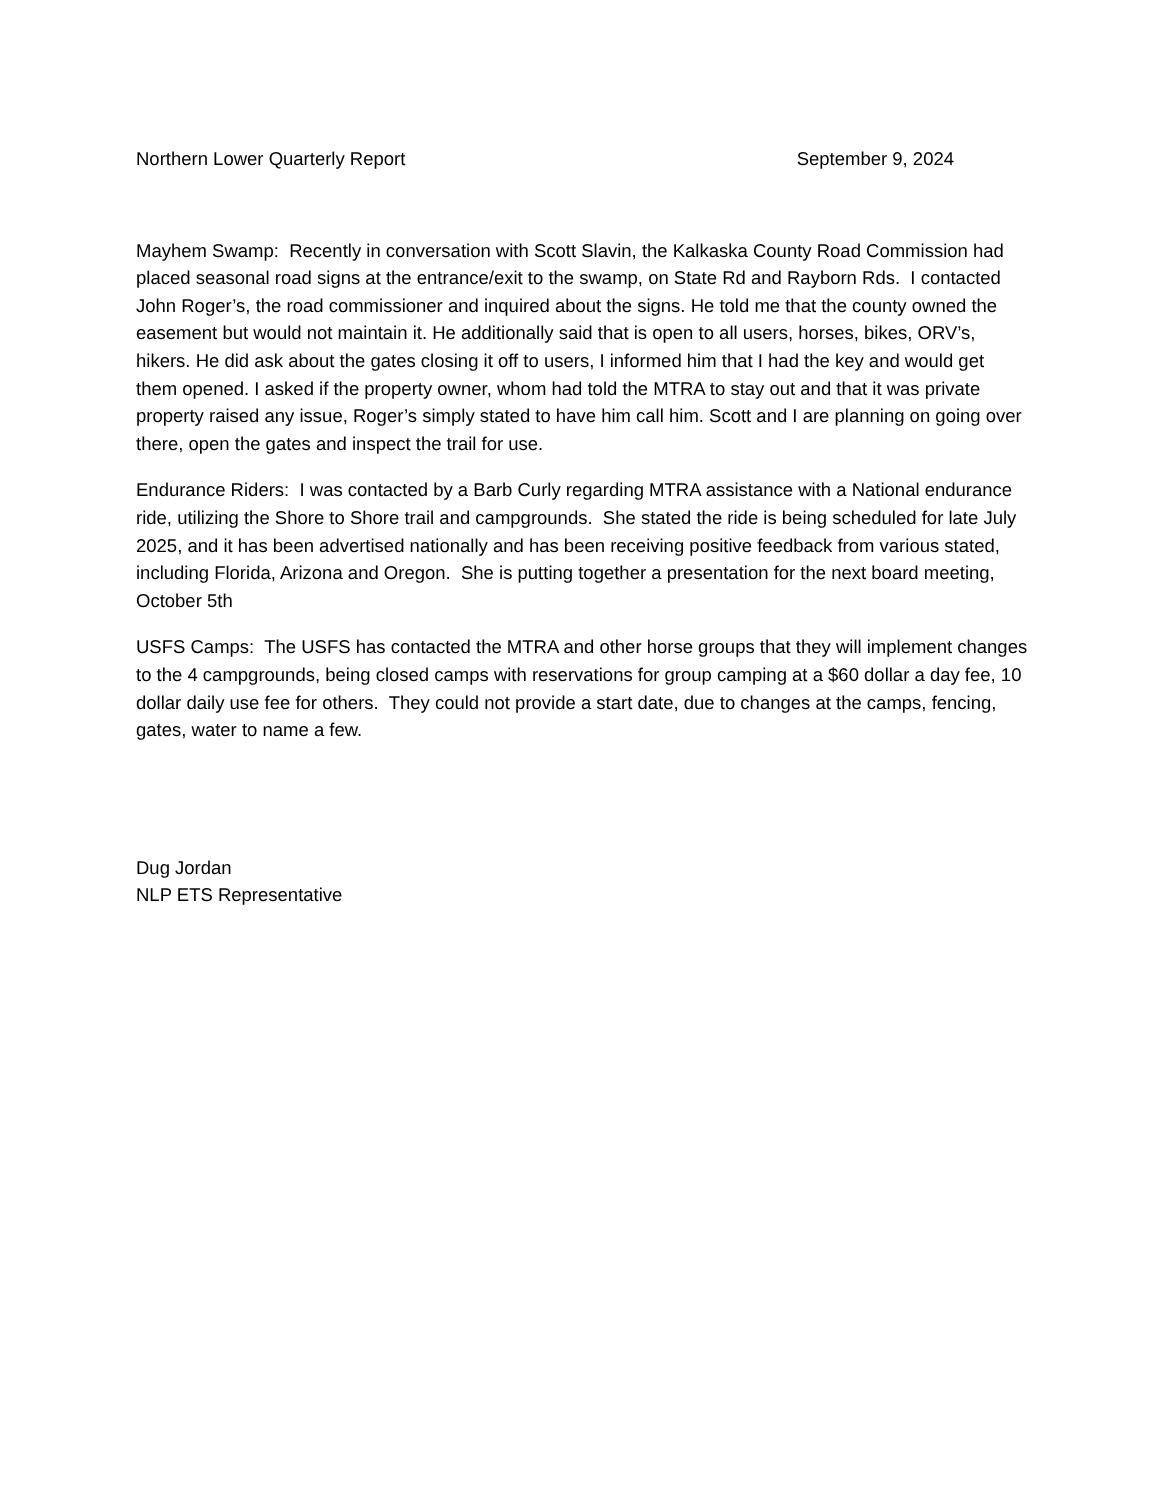Northern Lower Quarterly Report September 9, 2024
Mayhem Swamp: Recently in conversation with Scott Slavin, the Kalkaska County Road Commission had placed seasonal road signs at the entrance/exit to the swamp, on State Rd and Rayborn Rds. I contacted John Roger’s, the road commissioner and inquired about the signs. He told me that the county owned the easement but would not maintain it. He additionally said that is open to all users, horses, bikes, ORV’s, hikers. He did ask about the gates closing it off to users, I informed him that I had the key and would get them opened. I asked if the property owner, whom had told the MTRA to stay out and that it was private property raised any issue, Roger’s simply stated to have him call him. Scott and I are planning on going over there, open the gates and inspect the trail for use.
Endurance Riders: I was contacted by a Barb Curly regarding MTRA assistance with a National endurance ride, utilizing the Shore to Shore trail and campgrounds. She stated the ride is being scheduled for late July 2025, and it has been advertised nationally and has been receiving positive feedback from various stated, including Florida, Arizona and Oregon. She is putting together a presentation for the next board meeting, October 5th
USFS Camps: The USFS has contacted the MTRA and other horse groups that they will implement changes to the 4 campgrounds, being closed camps with reservations for group camping at a $60 dollar a day fee, 10 dollar daily use fee for others. They could not provide a start date, due to changes at the camps, fencing, gates, water to name a few.
Dug Jordan
NLP ETS Representative